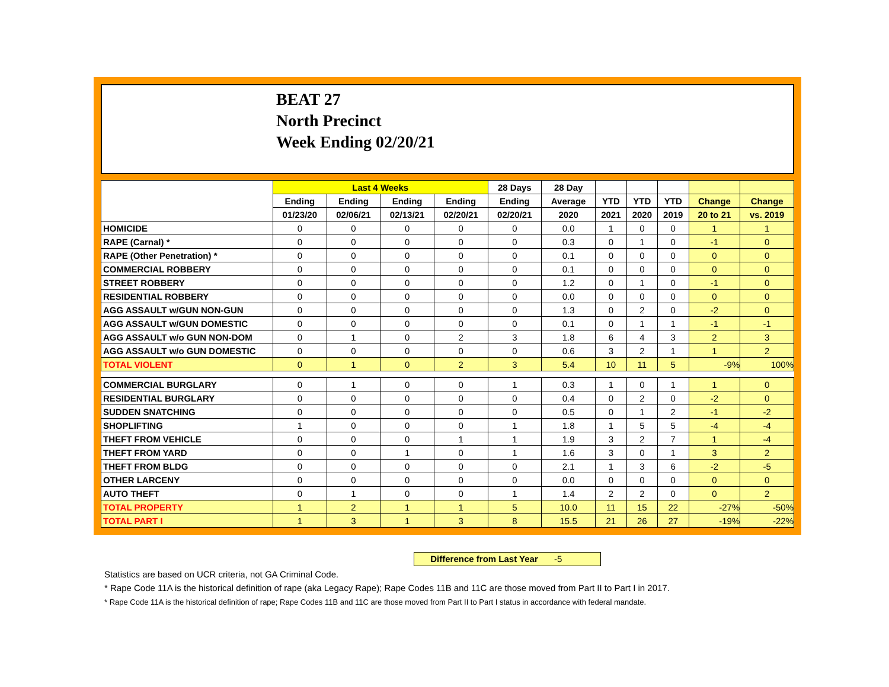BEAT 27
North Precinct
Week Ending 02/20/21
| | Last 4 Weeks | | | | 28 Days | 28 Day | | | | | |
| --- | --- | --- | --- | --- | --- | --- | --- | --- | --- | --- | --- |
| | Ending | Ending | Ending | Ending | Ending | Average | YTD | YTD | YTD | Change | Change |
| | 01/23/20 | 02/06/21 | 02/13/21 | 02/20/21 | 02/20/21 | 2020 | 2021 | 2020 | 2019 | 20 to 21 | vs. 2019 |
| HOMICIDE | 0 | 0 | 0 | 0 | 0 | 0.0 | 1 | 0 | 0 | 1 | 1 |
| RAPE (Carnal) * | 0 | 0 | 0 | 0 | 0 | 0.3 | 0 | 1 | 0 | -1 | 0 |
| RAPE (Other Penetration) * | 0 | 0 | 0 | 0 | 0 | 0.1 | 0 | 0 | 0 | 0 | 0 |
| COMMERCIAL ROBBERY | 0 | 0 | 0 | 0 | 0 | 0.1 | 0 | 0 | 0 | 0 | 0 |
| STREET ROBBERY | 0 | 0 | 0 | 0 | 0 | 1.2 | 0 | 1 | 0 | -1 | 0 |
| RESIDENTIAL ROBBERY | 0 | 0 | 0 | 0 | 0 | 0.0 | 0 | 0 | 0 | 0 | 0 |
| AGG ASSAULT w/GUN NON-GUN | 0 | 0 | 0 | 0 | 0 | 1.3 | 0 | 2 | 0 | -2 | 0 |
| AGG ASSAULT w/GUN DOMESTIC | 0 | 0 | 0 | 0 | 0 | 0.1 | 0 | 1 | 1 | -1 | -1 |
| AGG ASSAULT w/o GUN NON-DOM | 0 | 1 | 0 | 2 | 3 | 1.8 | 6 | 4 | 3 | 2 | 3 |
| AGG ASSAULT w/o GUN DOMESTIC | 0 | 0 | 0 | 0 | 0 | 0.6 | 3 | 2 | 1 | 1 | 2 |
| TOTAL VIOLENT | 0 | 1 | 0 | 2 | 3 | 5.4 | 10 | 11 | 5 | -9% | 100% |
| COMMERCIAL BURGLARY | 0 | 1 | 0 | 0 | 1 | 0.3 | 1 | 0 | 1 | 1 | 0 |
| RESIDENTIAL BURGLARY | 0 | 0 | 0 | 0 | 0 | 0.4 | 0 | 2 | 0 | -2 | 0 |
| SUDDEN SNATCHING | 0 | 0 | 0 | 0 | 0 | 0.5 | 0 | 1 | 2 | -1 | -2 |
| SHOPLIFTING | 1 | 0 | 0 | 0 | 1 | 1.8 | 1 | 5 | 5 | -4 | -4 |
| THEFT FROM VEHICLE | 0 | 0 | 0 | 1 | 1 | 1.9 | 3 | 2 | 7 | 1 | -4 |
| THEFT FROM YARD | 0 | 0 | 1 | 0 | 1 | 1.6 | 3 | 0 | 1 | 3 | 2 |
| THEFT FROM BLDG | 0 | 0 | 0 | 0 | 0 | 2.1 | 1 | 3 | 6 | -2 | -5 |
| OTHER LARCENY | 0 | 0 | 0 | 0 | 0 | 0.0 | 0 | 0 | 0 | 0 | 0 |
| AUTO THEFT | 0 | 1 | 0 | 0 | 1 | 1.4 | 2 | 2 | 0 | 0 | 2 |
| TOTAL PROPERTY | 1 | 2 | 1 | 1 | 5 | 10.0 | 11 | 15 | 22 | -27% | -50% |
| TOTAL PART I | 1 | 3 | 1 | 3 | 8 | 15.5 | 21 | 26 | 27 | -19% | -22% |
Difference from Last Year -5
Statistics are based on UCR criteria, not GA Criminal Code.
* Rape Code 11A is the historical definition of rape (aka Legacy Rape); Rape Codes 11B and 11C are those moved from Part II to Part I in 2017.
* Rape Code 11A is the historical definition of rape; Rape Codes 11B and 11C are those moved from Part II to Part I status in accordance with federal mandate.